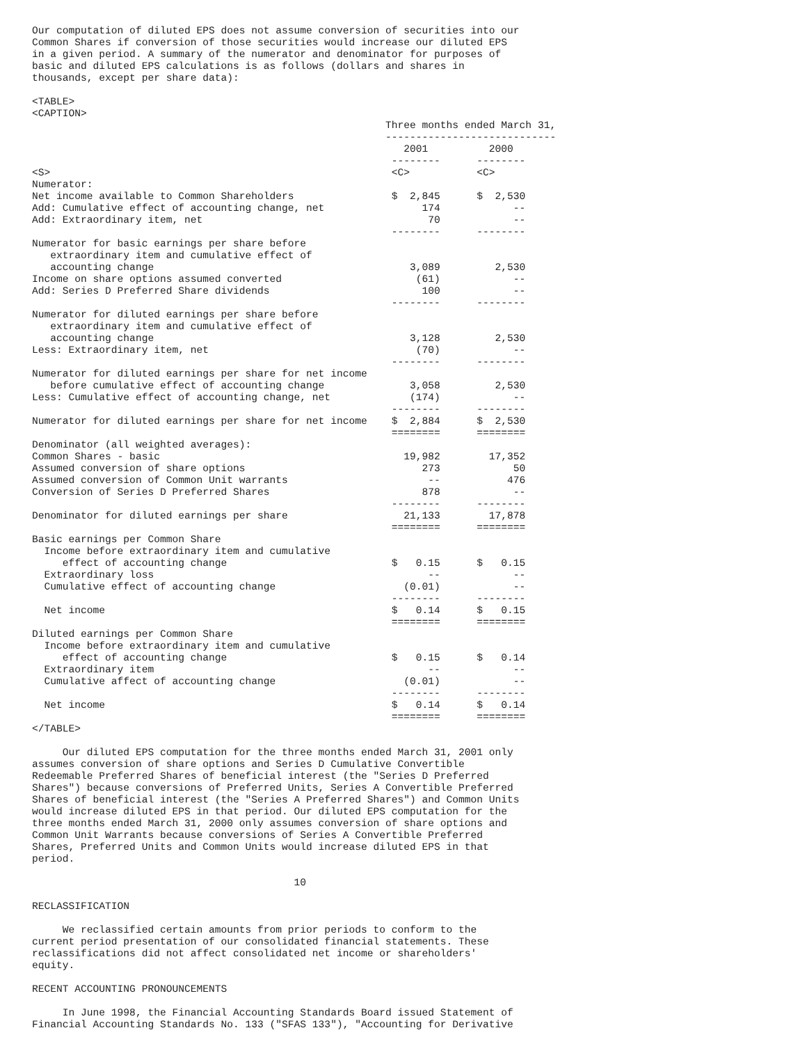Our computation of diluted EPS does not assume conversion of securities into our
Common Shares if conversion of those securities would increase our diluted EPS
in a given period. A summary of the numerator and denominator for purposes of
basic and diluted EPS calculations is as follows (dollars and shares in
thousands, except per share data):

<TABLE>
<CAPTION>
                                                          Three months ended March 31,
                                                          ----------------------------
                                                             2001          2000
                                                           --------      --------
<S>                                                        <C>           <C>
Numerator:
Net income available to Common Shareholders                $  2,845      $  2,530
Add: Cumulative effect of accounting change, net                174            --
Add: Extraordinary item, net                                     70            --
                                                           --------      --------
Numerator for basic earnings per share before
   extraordinary item and cumulative effect of
   accounting change                                          3,089         2,530
Income on share options assumed converted                      (61)            --
Add: Series D Preferred Share dividends                         100            --
                                                           --------      --------
Numerator for diluted earnings per share before
   extraordinary item and cumulative effect of
   accounting change                                          3,128         2,530
Less: Extraordinary item, net                                  (70)            --
                                                           --------      --------
Numerator for diluted earnings per share for net income
   before cumulative effect of accounting change              3,058         2,530
Less: Cumulative effect of accounting change, net             (174)            --
                                                           --------      --------
Numerator for diluted earnings per share for net income    $  2,884      $  2,530
                                                           ========      ========
Denominator (all weighted averages):
Common Shares - basic                                        19,982        17,352
Assumed conversion of share options                             273            50
Assumed conversion of Common Unit warrants                       --           476
Conversion of Series D Preferred Shares                         878            --
                                                           --------      --------
Denominator for diluted earnings per share                   21,133        17,878
                                                           ========      ========
Basic earnings per Common Share
  Income before extraordinary item and cumulative
     effect of accounting change                           $   0.15      $   0.15
  Extraordinary loss                                             --            --
  Cumulative effect of accounting change                     (0.01)            --
                                                           --------      --------
  Net income                                               $   0.14      $   0.15
                                                           ========      ========
Diluted earnings per Common Share
  Income before extraordinary item and cumulative
     effect of accounting change                           $   0.15      $   0.14
  Extraordinary item                                             --            --
  Cumulative affect of accounting change                     (0.01)            --
                                                           --------      --------
  Net income                                               $   0.14      $   0.14
                                                           ========      ========
</TABLE>

     Our diluted EPS computation for the three months ended March 31, 2001 only
assumes conversion of share options and Series D Cumulative Convertible
Redeemable Preferred Shares of beneficial interest (the "Series D Preferred
Shares") because conversions of Preferred Units, Series A Convertible Preferred
Shares of beneficial interest (the "Series A Preferred Shares") and Common Units
would increase diluted EPS in that period. Our diluted EPS computation for the
three months ended March 31, 2000 only assumes conversion of share options and
Common Unit Warrants because conversions of Series A Convertible Preferred
Shares, Preferred Units and Common Units would increase diluted EPS in that
period.

                                           10

RECLASSIFICATION

     We reclassified certain amounts from prior periods to conform to the
current period presentation of our consolidated financial statements. These
reclassifications did not affect consolidated net income or shareholders'
equity.

RECENT ACCOUNTING PRONOUNCEMENTS

     In June 1998, the Financial Accounting Standards Board issued Statement of
Financial Accounting Standards No. 133 ("SFAS 133"), "Accounting for Derivative